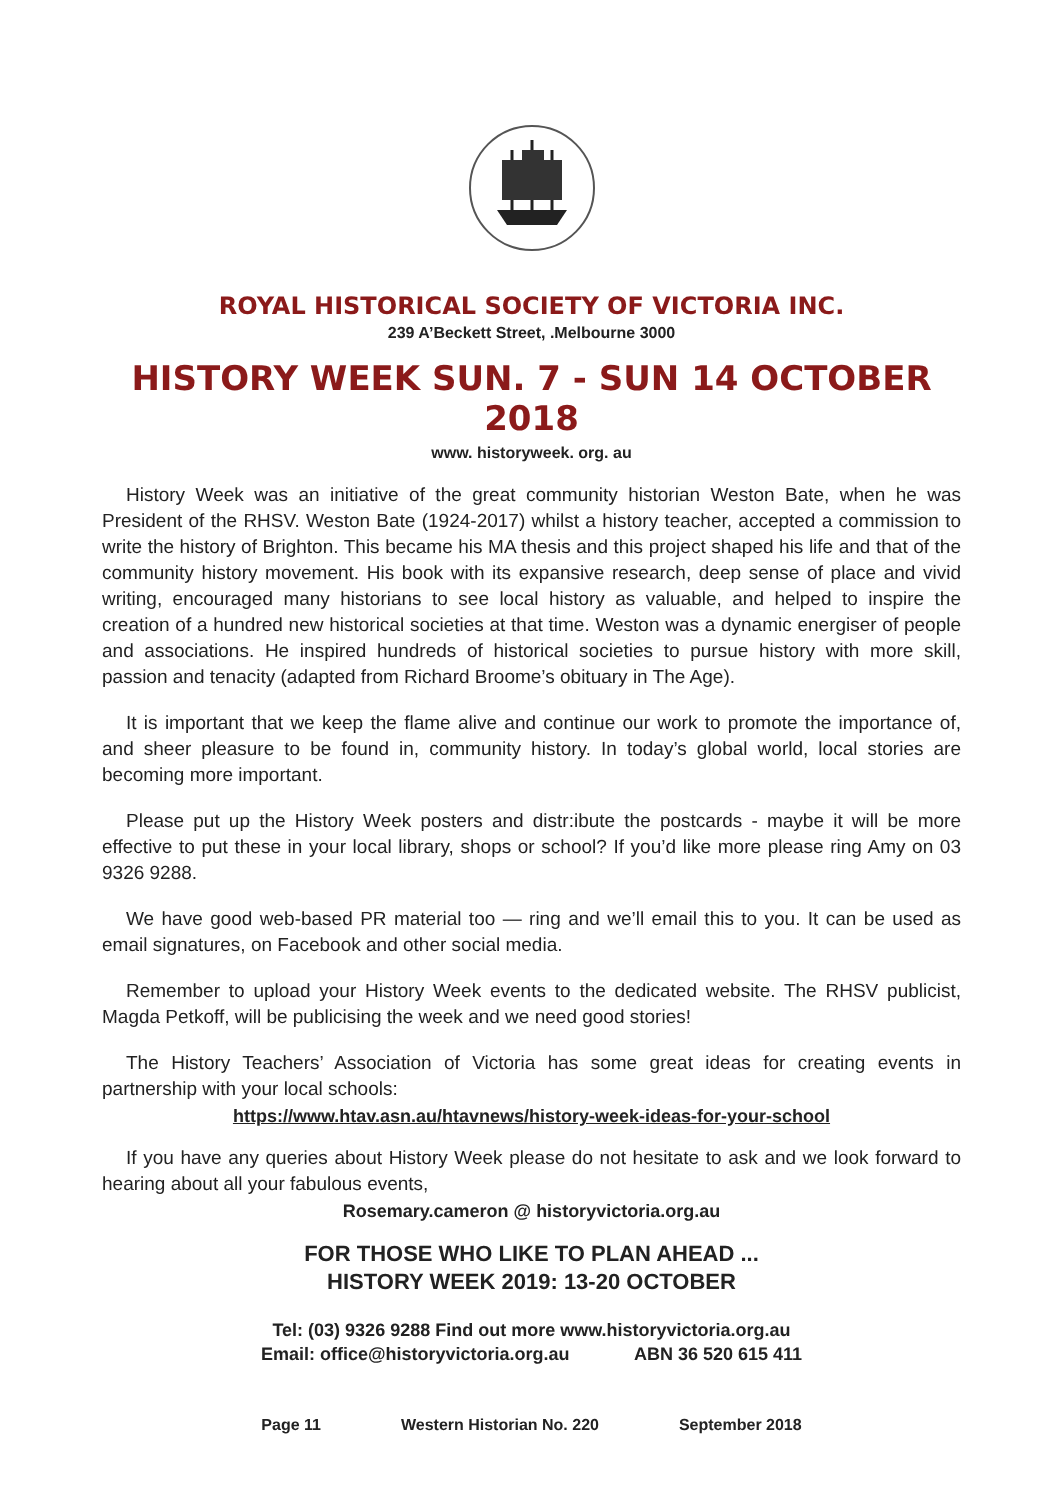ROYAL HISTORICAL SOCIETY OF VICTORIA INC.
239 A’Beckett Street, .Melbourne 3000
HISTORY WEEK SUN. 7 - SUN 14 OCTOBER 2018
www. historyweek. org. au
History Week was an initiative of the great community historian Weston Bate, when he was President of the RHSV. Weston Bate (1924-2017) whilst a history teacher, accepted a commission to write the history of Brighton. This became his MA thesis and this project shaped his life and that of the community history movement. His book with its expansive research, deep sense of place and vivid writing, encouraged many historians to see local history as valuable, and helped to inspire the creation of a hundred new historical societies at that time. Weston was a dynamic energiser of people and associations. He inspired hundreds of historical societies to pursue history with more skill, passion and tenacity (adapted from Richard Broome’s obituary in The Age).
It is important that we keep the flame alive and continue our work to promote the importance of, and sheer pleasure to be found in, community history. In today’s global world, local stories are becoming more important.
Please put up the History Week posters and distr:ibute the postcards - maybe it will be more effective to put these in your local library, shops or school? If you’d like more please ring Amy on 03 9326 9288.
We have good web-based PR material too — ring and we’ll email this to you. It can be used as email signatures, on Facebook and other social media.
Remember to upload your History Week events to the dedicated website. The RHSV publicist, Magda Petkoff, will be publicising the week and we need good stories!
The History Teachers’ Association of Victoria has some great ideas for creating events in partnership with your local schools:
https://www.htav.asn.au/htavnews/history-week-ideas-for-your-school
If you have any queries about History Week please do not hesitate to ask and we look forward to hearing about all your fabulous events,
Rosemary.cameron @ historyvictoria.org.au
FOR THOSE WHO LIKE TO PLAN AHEAD ...
HISTORY WEEK 2019: 13-20 OCTOBER
Tel: (03) 9326 9288 Find out more www.historyvictoria.org.au
Email: office@historyvictoria.org.au ABN 36 520 615 411
Page 11 Western Historian No. 220 September 2018